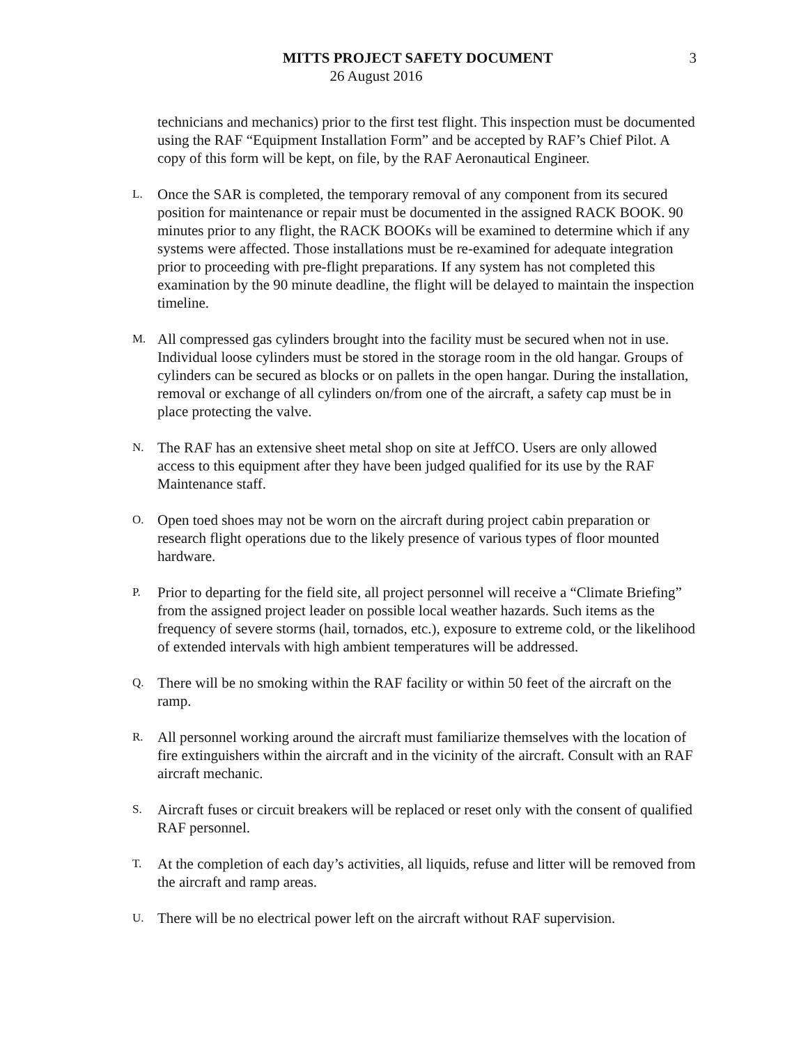MITTS PROJECT SAFETY DOCUMENT 3
26 August 2016
technicians and mechanics) prior to the first test flight. This inspection must be documented using the RAF “Equipment Installation Form” and be accepted by RAF’s Chief Pilot. A copy of this form will be kept, on file, by the RAF Aeronautical Engineer.
L.
Once the SAR is completed, the temporary removal of any component from its secured position for maintenance or repair must be documented in the assigned RACK BOOK. 90 minutes prior to any flight, the RACK BOOKs will be examined to determine which if any systems were affected. Those installations must be re-examined for adequate integration prior to proceeding with pre-flight preparations. If any system has not completed this examination by the 90 minute deadline, the flight will be delayed to maintain the inspection timeline.
M.
All compressed gas cylinders brought into the facility must be secured when not in use. Individual loose cylinders must be stored in the storage room in the old hangar. Groups of cylinders can be secured as blocks or on pallets in the open hangar. During the installation, removal or exchange of all cylinders on/from one of the aircraft, a safety cap must be in place protecting the valve.
N.
The RAF has an extensive sheet metal shop on site at JeffCO. Users are only allowed access to this equipment after they have been judged qualified for its use by the RAF Maintenance staff.
O.
Open toed shoes may not be worn on the aircraft during project cabin preparation or research flight operations due to the likely presence of various types of floor mounted hardware.
P.
Prior to departing for the field site, all project personnel will receive a “Climate Briefing” from the assigned project leader on possible local weather hazards. Such items as the frequency of severe storms (hail, tornados, etc.), exposure to extreme cold, or the likelihood of extended intervals with high ambient temperatures will be addressed.
Q.
There will be no smoking within the RAF facility or within 50 feet of the aircraft on the ramp.
R.
All personnel working around the aircraft must familiarize themselves with the location of fire extinguishers within the aircraft and in the vicinity of the aircraft. Consult with an RAF aircraft mechanic.
S.
Aircraft fuses or circuit breakers will be replaced or reset only with the consent of qualified RAF personnel.
T.
At the completion of each day’s activities, all liquids, refuse and litter will be removed from the aircraft and ramp areas.
U.
There will be no electrical power left on the aircraft without RAF supervision.